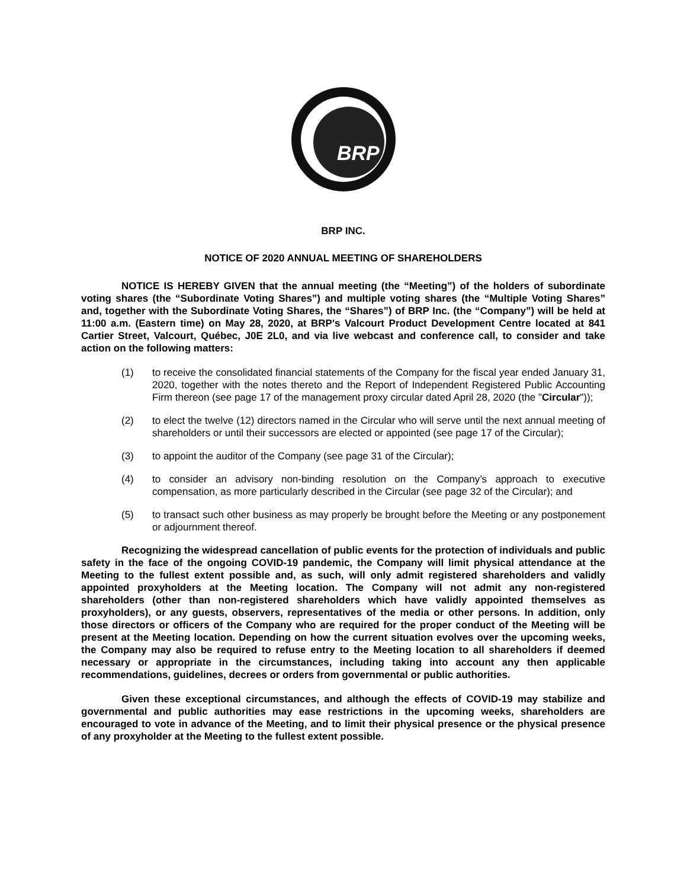BRP
BRP INC.
NOTICE OF 2020 ANNUAL MEETING OF SHAREHOLDERS
NOTICE IS HEREBY GIVEN that the annual meeting (the “Meeting”) of the holders of subordinate voting shares (the “Subordinate Voting Shares”) and multiple voting shares (the “Multiple Voting Shares” and, together with the Subordinate Voting Shares, the “Shares”) of BRP Inc. (the “Company”) will be held at 11:00 a.m. (Eastern time) on May 28, 2020, at BRP's Valcourt Product Development Centre located at 841 Cartier Street, Valcourt, Québec, J0E 2L0, and via live webcast and conference call, to consider and take action on the following matters:
(1) to receive the consolidated financial statements of the Company for the fiscal year ended January 31, 2020, together with the notes thereto and the Report of Independent Registered Public Accounting Firm thereon (see page 17 of the management proxy circular dated April 28, 2020 (the "Circular"));
(2) to elect the twelve (12) directors named in the Circular who will serve until the next annual meeting of shareholders or until their successors are elected or appointed (see page 17 of the Circular);
(3) to appoint the auditor of the Company (see page 31 of the Circular);
(4) to consider an advisory non-binding resolution on the Company’s approach to executive compensation, as more particularly described in the Circular (see page 32 of the Circular); and
(5) to transact such other business as may properly be brought before the Meeting or any postponement or adjournment thereof.
Recognizing the widespread cancellation of public events for the protection of individuals and public safety in the face of the ongoing COVID-19 pandemic, the Company will limit physical attendance at the Meeting to the fullest extent possible and, as such, will only admit registered shareholders and validly appointed proxyholders at the Meeting location. The Company will not admit any non-registered shareholders (other than non-registered shareholders which have validly appointed themselves as proxyholders), or any guests, observers, representatives of the media or other persons. In addition, only those directors or officers of the Company who are required for the proper conduct of the Meeting will be present at the Meeting location. Depending on how the current situation evolves over the upcoming weeks, the Company may also be required to refuse entry to the Meeting location to all shareholders if deemed necessary or appropriate in the circumstances, including taking into account any then applicable recommendations, guidelines, decrees or orders from governmental or public authorities.
Given these exceptional circumstances, and although the effects of COVID-19 may stabilize and governmental and public authorities may ease restrictions in the upcoming weeks, shareholders are encouraged to vote in advance of the Meeting, and to limit their physical presence or the physical presence of any proxyholder at the Meeting to the fullest extent possible.